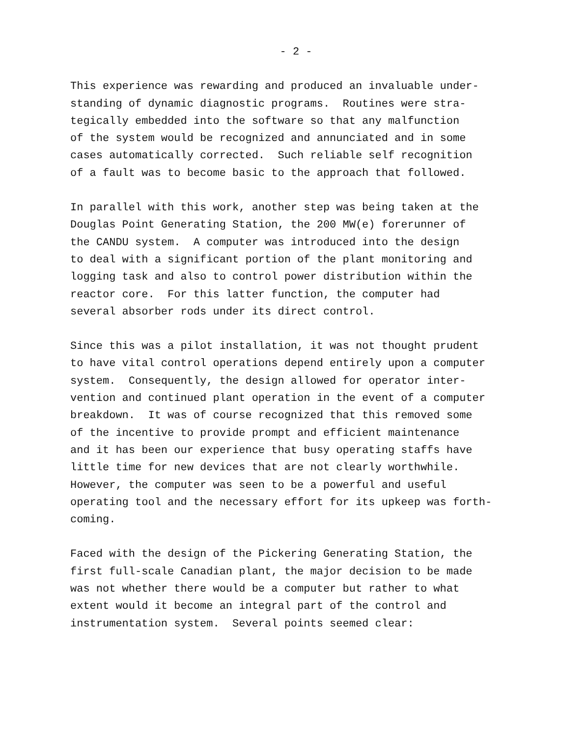- 2 -
This experience was rewarding and produced an invaluable under- standing of dynamic diagnostic programs. Routines were stra- tegically embedded into the software so that any malfunction of the system would be recognized and annunciated and in some cases automatically corrected. Such reliable self recognition of a fault was to become basic to the approach that followed.
In parallel with this work, another step was being taken at the Douglas Point Generating Station, the 200 MW(e) forerunner of the CANDU system. A computer was introduced into the design to deal with a significant portion of the plant monitoring and logging task and also to control power distribution within the reactor core. For this latter function, the computer had several absorber rods under its direct control.
Since this was a pilot installation, it was not thought prudent to have vital control operations depend entirely upon a computer system. Consequently, the design allowed for operator inter- vention and continued plant operation in the event of a computer breakdown. It was of course recognized that this removed some of the incentive to provide prompt and efficient maintenance and it has been our experience that busy operating staffs have little time for new devices that are not clearly worthwhile. However, the computer was seen to be a powerful and useful operating tool and the necessary effort for its upkeep was forth- coming.
Faced with the design of the Pickering Generating Station, the first full-scale Canadian plant, the major decision to be made was not whether there would be a computer but rather to what extent would it become an integral part of the control and instrumentation system. Several points seemed clear: